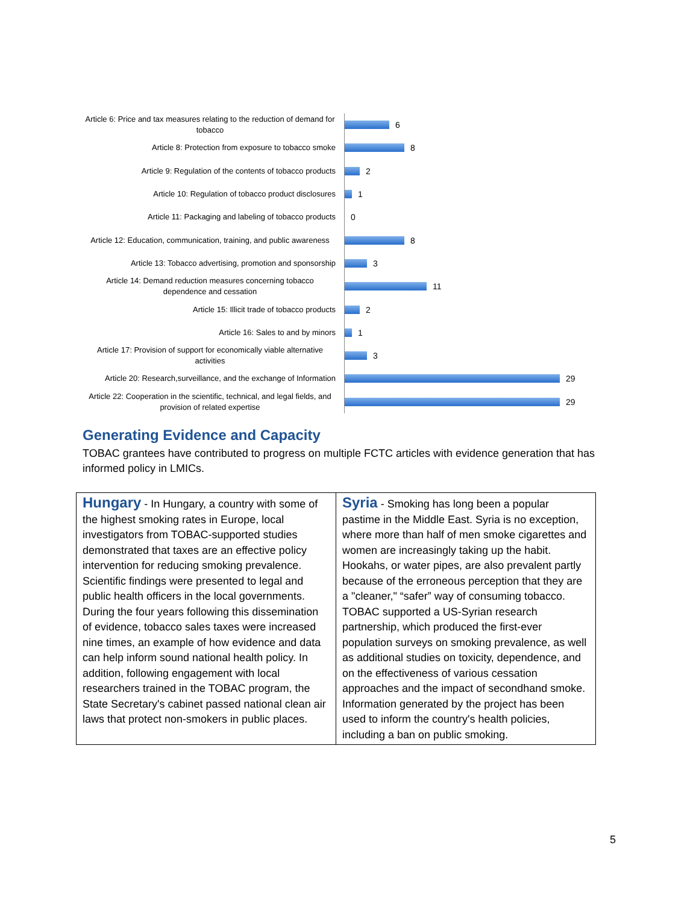Article 6: Price and tax measures relating to the reduction of demand for tobacco
6
Article 8: Protection from exposure to tobacco smoke
8
Article 9: Regulation of the contents of tobacco products
2
Article 10: Regulation of tobacco product disclosures
1
Article 11: Packaging and labeling of tobacco products
0
Article 12: Education, communication, training, and public awareness
8
Article 13: Tobacco advertising, promotion and sponsorship
3
Article 14: Demand reduction measures concerning tobacco dependence and cessation
11
Article 15: Illicit trade of tobacco products
2
Article 16: Sales to and by minors
1
Article 17: Provision of support for economically viable alternative activities
3
Article 20: Research,surveillance, and the exchange of Information
29
Article 22: Cooperation in the scientific, technical, and legal fields, and provision of related expertise
29
Generating Evidence and Capacity
TOBAC grantees have contributed to progress on multiple FCTC articles with evidence generation that has informed policy in LMICs.
| Hungary - In Hungary, a country with some of the highest smoking rates in Europe, local investigators from TOBAC-supported studies demonstrated that taxes are an effective policy intervention for reducing smoking prevalence. Scientific findings were presented to legal and public health officers in the local governments. During the four years following this dissemination of evidence, tobacco sales taxes were increased nine times, an example of how evidence and data can help inform sound national health policy. In addition, following engagement with local researchers trained in the TOBAC program, the State Secretary's cabinet passed national clean air laws that protect non-smokers in public places. | Syria - Smoking has long been a popular pastime in the Middle East. Syria is no exception, where more than half of men smoke cigarettes and women are increasingly taking up the habit. Hookahs, or water pipes, are also prevalent partly because of the erroneous perception that they are a "cleaner," “safer” way of consuming tobacco. TOBAC supported a US-Syrian research partnership, which produced the first-ever population surveys on smoking prevalence, as well as additional studies on toxicity, dependence, and on the effectiveness of various cessation approaches and the impact of secondhand smoke. Information generated by the project has been used to inform the country's health policies, including a ban on public smoking. |
5